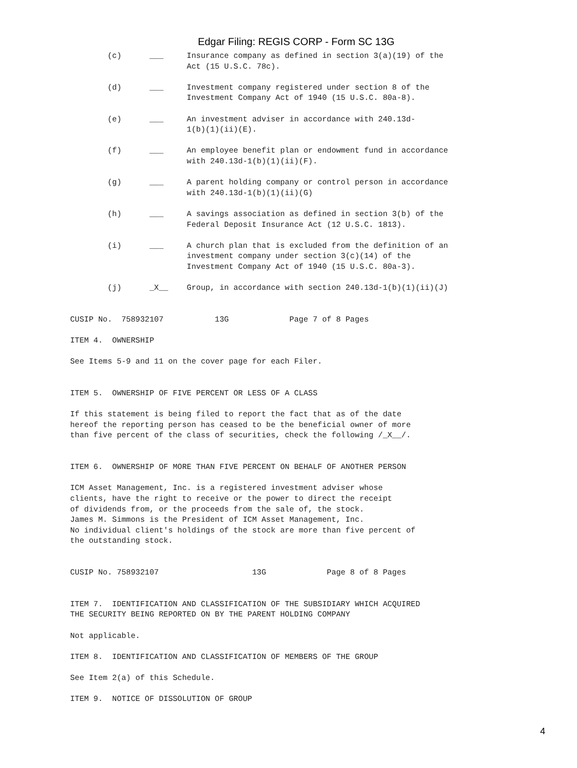Edgar Filing: REGIS CORP - Form SC 13G
        (c)      ___     Insurance company as defined in section 3(a)(19) of the
                         Act (15 U.S.C. 78c).

        (d)      ___     Investment company registered under section 8 of the
                         Investment Company Act of 1940 (15 U.S.C. 80a-8).

        (e)      ___     An investment adviser in accordance with 240.13d-
                         1(b)(1)(ii)(E).

        (f)      ___     An employee benefit plan or endowment fund in accordance
                         with 240.13d-1(b)(1)(ii)(F).

        (g)      ___     A parent holding company or control person in accordance
                         with 240.13d-1(b)(1)(ii)(G)

        (h)      ___     A savings association as defined in section 3(b) of the
                         Federal Deposit Insurance Act (12 U.S.C. 1813).

        (i)      ___     A church plan that is excluded from the definition of an
                         investment company under section 3(c)(14) of the
                         Investment Company Act of 1940 (15 U.S.C. 80a-3).

        (j)      _X__    Group, in accordance with section 240.13d-1(b)(1)(ii)(J)


CUSIP No.  758932107           13G             Page 7 of 8 Pages

ITEM 4.  OWNERSHIP

See Items 5-9 and 11 on the cover page for each Filer.


ITEM 5.  OWNERSHIP OF FIVE PERCENT OR LESS OF A CLASS

If this statement is being filed to report the fact that as of the date
hereof the reporting person has ceased to be the beneficial owner of more
than five percent of the class of securities, check the following /_X__/.


ITEM 6.  OWNERSHIP OF MORE THAN FIVE PERCENT ON BEHALF OF ANOTHER PERSON

ICM Asset Management, Inc. is a registered investment adviser whose
clients, have the right to receive or the power to direct the receipt
of dividends from, or the proceeds from the sale of, the stock.
James M. Simmons is the President of ICM Asset Management, Inc.
No individual client's holdings of the stock are more than five percent of
the outstanding stock.


CUSIP No. 758932107                    13G             Page 8 of 8 Pages


ITEM 7.  IDENTIFICATION AND CLASSIFICATION OF THE SUBSIDIARY WHICH ACQUIRED
THE SECURITY BEING REPORTED ON BY THE PARENT HOLDING COMPANY

Not applicable.

ITEM 8.  IDENTIFICATION AND CLASSIFICATION OF MEMBERS OF THE GROUP

See Item 2(a) of this Schedule.

ITEM 9.  NOTICE OF DISSOLUTION OF GROUP
4